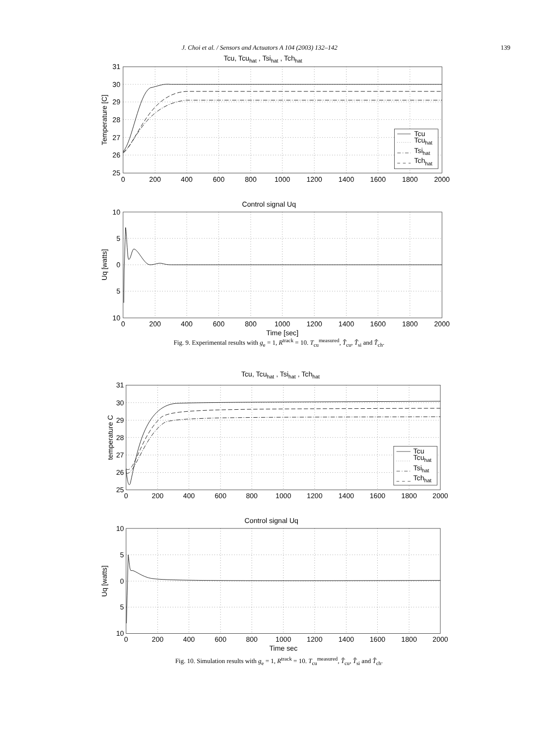J. Choi et al. / Sensors and Actuators A 104 (2003) 132–142 139
Tcu, Tcuhat , Tsihat , Tchhat
31
30
29
28
27
26
25
0
200
400
600
800
1000
1200
1400
1600
1800
2000
Temperature [C]
Tcu
Tcuhat
Tsihat
Tchhat
Control signal Uq
10
5
0
5
10
0
200
400
600
800
1000
1200
1400
1600
1800
2000
Time [sec]
Uq [watts]
Fig. 9. Experimental results with g<sub>e</sub> = 1, R<sup>track</sup> = 10. T<sub>cu</sub><sup>measured</sup>, T̂<sub>cu</sub>, T̂<sub>si</sub> and T̂<sub>ch</sub>.
Tcu, Tcuhat , Tsihat , Tchhat
31
30
29
28
27
26
25
0
200
400
600
800
1000
1200
1400
1600
1800
2000
temperature C
Tcu
Tcuhat
Tsihat
Tchhat
Control signal Uq
10
5
0
5
10
0
200
400
600
800
1000
1200
1400
1600
1800
2000
Time sec
Uq [watts]
Fig. 10. Simulation results with g<sub>e</sub> = 1, R<sup>track</sup> = 10. T<sub>cu</sub><sup>measured</sup>, T̂<sub>cu</sub>, T̂<sub>si</sub> and T̂<sub>ch</sub>.